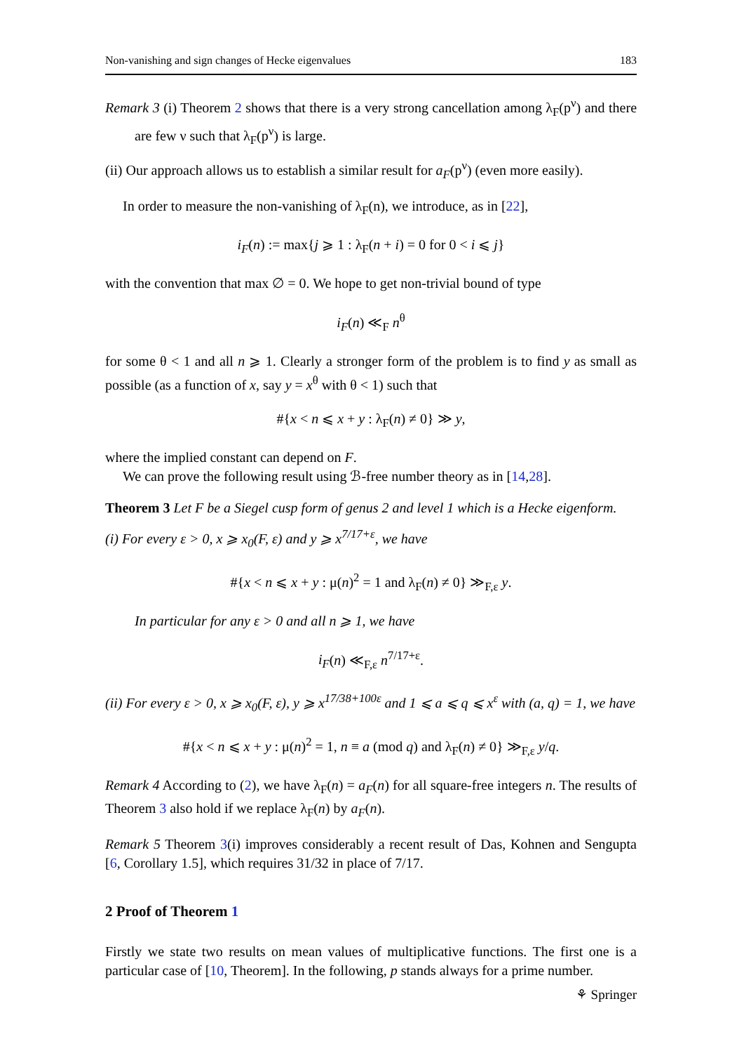Non-vanishing and sign changes of Hecke eigenvalues 183
Remark 3 (i) Theorem 2 shows that there is a very strong cancellation among λ<sub>F</sub>(p<sup>ν</sup>) and there are few ν such that λ<sub>F</sub>(p<sup>ν</sup>) is large.
(ii) Our approach allows us to establish a similar result for a<sub>F</sub>(p<sup>ν</sup>) (even more easily).
In order to measure the non-vanishing of λ<sub>F</sub>(n), we introduce, as in [22],
i<sub>F</sub>(n) := max{j ⩾ 1 : λ<sub>F</sub>(n + i) = 0 for 0 < i ⩽ j}
with the convention that max ∅ = 0. We hope to get non-trivial bound of type
i<sub>F</sub>(n) ≪<sub>F</sub> n<sup>θ</sup>
for some θ < 1 and all n ⩾ 1. Clearly a stronger form of the problem is to find y as small as possible (as a function of x, say y = x<sup>θ</sup> with θ < 1) such that
#{x < n ⩽ x + y : λ<sub>F</sub>(n) ≠ 0} ≫ y,
where the implied constant can depend on F.
We can prove the following result using ℬ-free number theory as in [14,28].
Theorem 3 Let F be a Siegel cusp form of genus 2 and level 1 which is a Hecke eigenform.
(i) For every ε > 0, x ⩾ x<sub>0</sub>(F, ε) and y ⩾ x<sup>7/17+ε</sup>, we have
#{x < n ⩽ x + y : μ(n)<sup>2</sup> = 1 and λ<sub>F</sub>(n) ≠ 0} ≫<sub>F,ε</sub> y.
In particular for any ε > 0 and all n ⩾ 1, we have
i<sub>F</sub>(n) ≪<sub>F,ε</sub> n<sup>7/17+ε</sup>.
(ii) For every ε > 0, x ⩾ x<sub>0</sub>(F, ε), y ⩾ x<sup>17/38+100ε</sup> and 1 ⩽ a ⩽ q ⩽ x<sup>ε</sup> with (a, q) = 1, we have
#{x < n ⩽ x + y : μ(n)<sup>2</sup> = 1, n ≡ a (mod q) and λ<sub>F</sub>(n) ≠ 0} ≫<sub>F,ε</sub> y/q.
Remark 4 According to (2), we have λ<sub>F</sub>(n) = a<sub>F</sub>(n) for all square-free integers n. The results of Theorem 3 also hold if we replace λ<sub>F</sub>(n) by a<sub>F</sub>(n).
Remark 5 Theorem 3(i) improves considerably a recent result of Das, Kohnen and Sengupta [6, Corollary 1.5], which requires 31/32 in place of 7/17.
2 Proof of Theorem 1
Firstly we state two results on mean values of multiplicative functions. The first one is a particular case of [10, Theorem]. In the following, p stands always for a prime number.
⚘ Springer